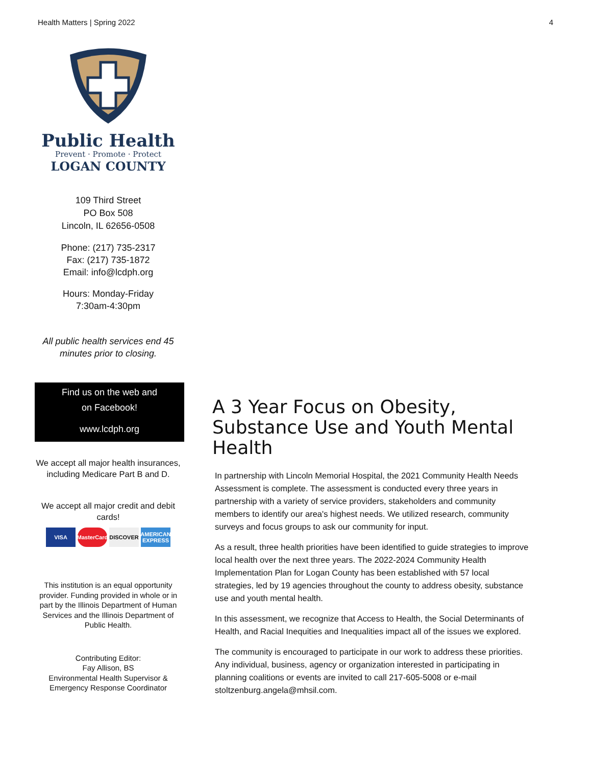Health Matters | Spring 2022 4
Public Health
Prevent · Promote · Protect
LOGAN COUNTY
109 Third Street
PO Box 508
Lincoln, IL 62656-0508
Phone: (217) 735-2317
Fax: (217) 735-1872
Email: info@lcdph.org
Hours: Monday-Friday
7:30am-4:30pm
All public health services end 45 minutes prior to closing.
Find us on the web and
on Facebook!
www.lcdph.org
We accept all major health insurances, including Medicare Part B and D.
We accept all major credit and debit cards!
VISA MasterCard DISCOVER AMERICAN EXPRESS
This institution is an equal opportunity provider. Funding provided in whole or in part by the Illinois Department of Human Services and the Illinois Department of Public Health.
Contributing Editor:
Fay Allison, BS
Environmental Health Supervisor & Emergency Response Coordinator
A 3 Year Focus on Obesity, Substance Use and Youth Mental Health
In partnership with Lincoln Memorial Hospital, the 2021 Community Health Needs Assessment is complete. The assessment is conducted every three years in partnership with a variety of service providers, stakeholders and community members to identify our area's highest needs. We utilized research, community surveys and focus groups to ask our community for input.
As a result, three health priorities have been identified to guide strategies to improve local health over the next three years. The 2022-2024 Community Health Implementation Plan for Logan County has been established with 57 local strategies, led by 19 agencies throughout the county to address obesity, substance use and youth mental health.
In this assessment, we recognize that Access to Health, the Social Determinants of Health, and Racial Inequities and Inequalities impact all of the issues we explored.
The community is encouraged to participate in our work to address these priorities. Any individual, business, agency or organization interested in participating in planning coalitions or events are invited to call 217-605-5008 or e-mail stoltzenburg.angela@mhsil.com.